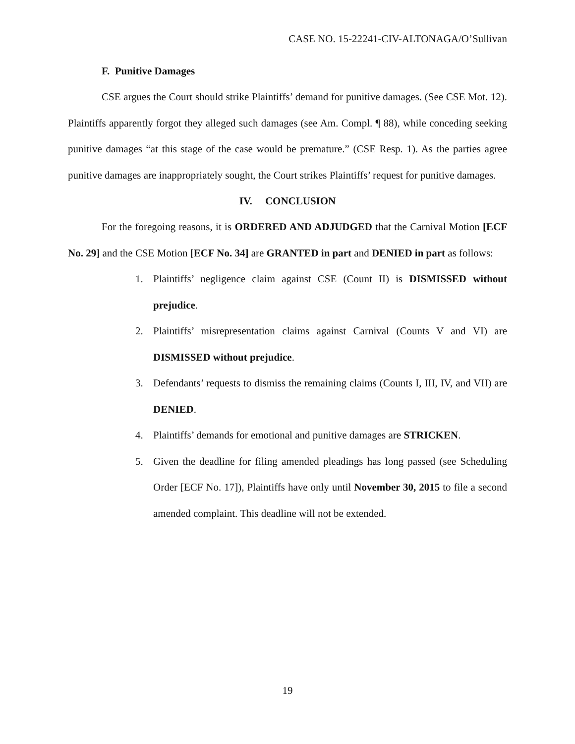CASE NO. 15-22241-CIV-ALTONAGA/O’Sullivan
F. Punitive Damages
CSE argues the Court should strike Plaintiffs’ demand for punitive damages. (See CSE Mot. 12). Plaintiffs apparently forgot they alleged such damages (see Am. Compl. ¶ 88), while conceding seeking punitive damages “at this stage of the case would be premature.” (CSE Resp. 1). As the parties agree punitive damages are inappropriately sought, the Court strikes Plaintiffs’ request for punitive damages.
IV. CONCLUSION
For the foregoing reasons, it is ORDERED AND ADJUDGED that the Carnival Motion [ECF No. 29] and the CSE Motion [ECF No. 34] are GRANTED in part and DENIED in part as follows:
1. Plaintiffs’ negligence claim against CSE (Count II) is DISMISSED without prejudice.
2. Plaintiffs’ misrepresentation claims against Carnival (Counts V and VI) are DISMISSED without prejudice.
3. Defendants’ requests to dismiss the remaining claims (Counts I, III, IV, and VII) are DENIED.
4. Plaintiffs’ demands for emotional and punitive damages are STRICKEN.
5. Given the deadline for filing amended pleadings has long passed (see Scheduling Order [ECF No. 17]), Plaintiffs have only until November 30, 2015 to file a second amended complaint. This deadline will not be extended.
19